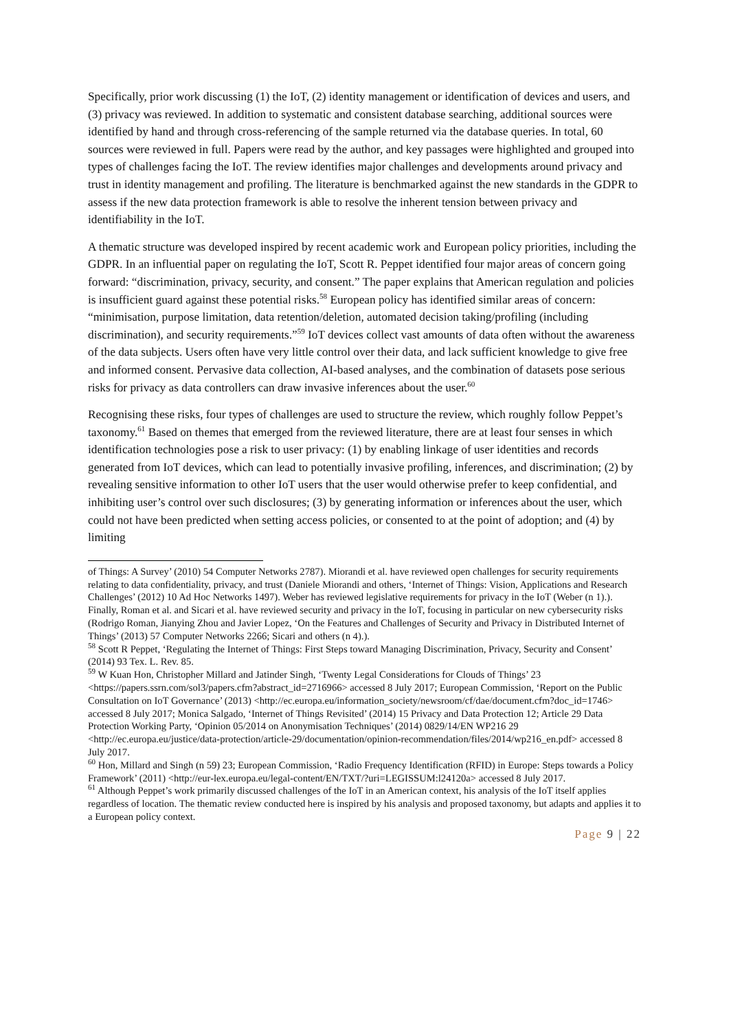Specifically, prior work discussing (1) the IoT, (2) identity management or identification of devices and users, and (3) privacy was reviewed. In addition to systematic and consistent database searching, additional sources were identified by hand and through cross-referencing of the sample returned via the database queries. In total, 60 sources were reviewed in full. Papers were read by the author, and key passages were highlighted and grouped into types of challenges facing the IoT. The review identifies major challenges and developments around privacy and trust in identity management and profiling. The literature is benchmarked against the new standards in the GDPR to assess if the new data protection framework is able to resolve the inherent tension between privacy and identifiability in the IoT.
A thematic structure was developed inspired by recent academic work and European policy priorities, including the GDPR. In an influential paper on regulating the IoT, Scott R. Peppet identified four major areas of concern going forward: “discrimination, privacy, security, and consent.” The paper explains that American regulation and policies is insufficient guard against these potential risks.<sup>58</sup> European policy has identified similar areas of concern: “minimisation, purpose limitation, data retention/deletion, automated decision taking/profiling (including discrimination), and security requirements.”<sup>59</sup> IoT devices collect vast amounts of data often without the awareness of the data subjects. Users often have very little control over their data, and lack sufficient knowledge to give free and informed consent. Pervasive data collection, AI-based analyses, and the combination of datasets pose serious risks for privacy as data controllers can draw invasive inferences about the user.<sup>60</sup>
Recognising these risks, four types of challenges are used to structure the review, which roughly follow Peppet’s taxonomy.<sup>61</sup> Based on themes that emerged from the reviewed literature, there are at least four senses in which identification technologies pose a risk to user privacy: (1) by enabling linkage of user identities and records generated from IoT devices, which can lead to potentially invasive profiling, inferences, and discrimination; (2) by revealing sensitive information to other IoT users that the user would otherwise prefer to keep confidential, and inhibiting user’s control over such disclosures; (3) by generating information or inferences about the user, which could not have been predicted when setting access policies, or consented to at the point of adoption; and (4) by limiting
of Things: A Survey’ (2010) 54 Computer Networks 2787). Miorandi et al. have reviewed open challenges for security requirements relating to data confidentiality, privacy, and trust (Daniele Miorandi and others, ‘Internet of Things: Vision, Applications and Research Challenges’ (2012) 10 Ad Hoc Networks 1497). Weber has reviewed legislative requirements for privacy in the IoT (Weber (n 1).). Finally, Roman et al. and Sicari et al. have reviewed security and privacy in the IoT, focusing in particular on new cybersecurity risks (Rodrigo Roman, Jianying Zhou and Javier Lopez, ‘On the Features and Challenges of Security and Privacy in Distributed Internet of Things’ (2013) 57 Computer Networks 2266; Sicari and others (n 4).).
<sup>58</sup> Scott R Peppet, ‘Regulating the Internet of Things: First Steps toward Managing Discrimination, Privacy, Security and Consent’ (2014) 93 Tex. L. Rev. 85.
<sup>59</sup> W Kuan Hon, Christopher Millard and Jatinder Singh, ‘Twenty Legal Considerations for Clouds of Things’ 23 <https://papers.ssrn.com/sol3/papers.cfm?abstract_id=2716966> accessed 8 July 2017; European Commission, ‘Report on the Public Consultation on IoT Governance’ (2013) <http://ec.europa.eu/information_society/newsroom/cf/dae/document.cfm?doc_id=1746> accessed 8 July 2017; Monica Salgado, ‘Internet of Things Revisited’ (2014) 15 Privacy and Data Protection 12; Article 29 Data Protection Working Party, ‘Opinion 05/2014 on Anonymisation Techniques’ (2014) 0829/14/EN WP216 29 <http://ec.europa.eu/justice/data-protection/article-29/documentation/opinion-recommendation/files/2014/wp216_en.pdf> accessed 8 July 2017.
<sup>60</sup> Hon, Millard and Singh (n 59) 23; European Commission, ‘Radio Frequency Identification (RFID) in Europe: Steps towards a Policy Framework’ (2011) <http://eur-lex.europa.eu/legal-content/EN/TXT/?uri=LEGISSUM:l24120a> accessed 8 July 2017.
<sup>61</sup> Although Peppet’s work primarily discussed challenges of the IoT in an American context, his analysis of the IoT itself applies regardless of location. The thematic review conducted here is inspired by his analysis and proposed taxonomy, but adapts and applies it to a European policy context.
Page 9 | 22